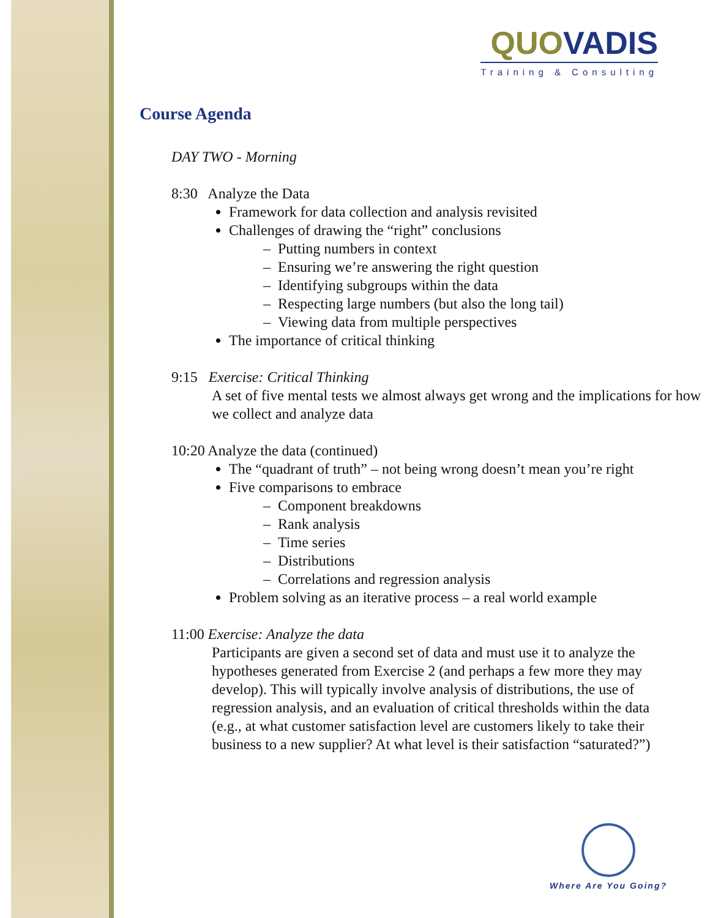QUO VADIS
Training & Consulting
Course Agenda
DAY TWO - Morning
8:30 Analyze the Data
Framework for data collection and analysis revisited
Challenges of drawing the “right” conclusions
– Putting numbers in context
– Ensuring we’re answering the right question
– Identifying subgroups within the data
– Respecting large numbers (but also the long tail)
– Viewing data from multiple perspectives
The importance of critical thinking
9:15 Exercise: Critical Thinking
A set of five mental tests we almost always get wrong and the implications for how we collect and analyze data
10:20 Analyze the data (continued)
The “quadrant of truth” – not being wrong doesn’t mean you’re right
Five comparisons to embrace
– Component breakdowns
– Rank analysis
– Time series
– Distributions
– Correlations and regression analysis
Problem solving as an iterative process – a real world example
11:00 Exercise: Analyze the data
Participants are given a second set of data and must use it to analyze the hypotheses generated from Exercise 2 (and perhaps a few more they may develop). This will typically involve analysis of distributions, the use of regression analysis, and an evaluation of critical thresholds within the data (e.g., at what customer satisfaction level are customers likely to take their business to a new supplier? At what level is their satisfaction “saturated?”)
Where Are You Going?